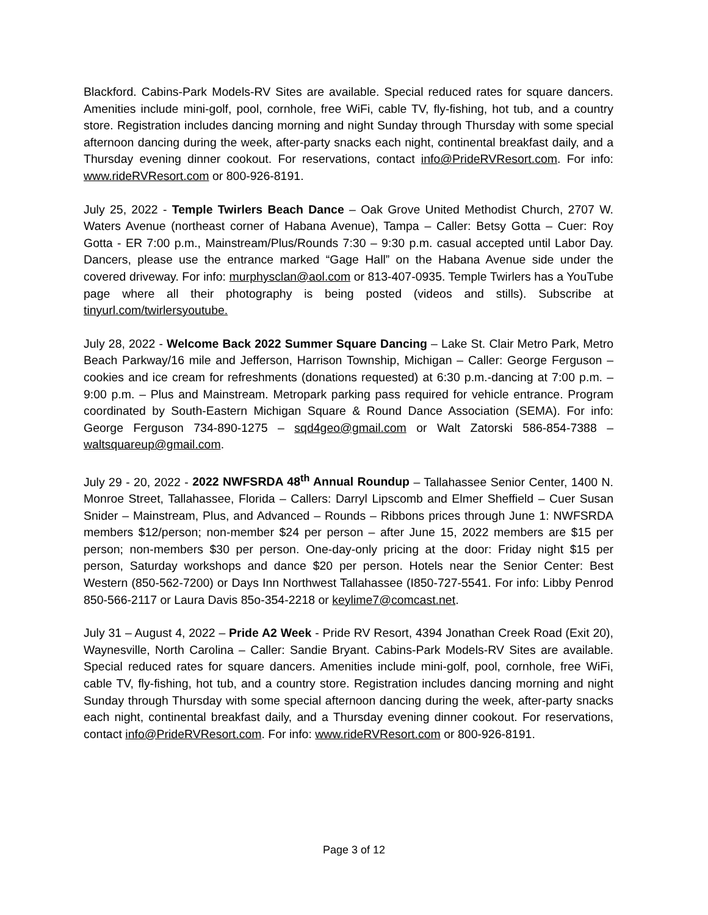Blackford. Cabins-Park Models-RV Sites are available. Special reduced rates for square dancers. Amenities include mini-golf, pool, cornhole, free WiFi, cable TV, fly-fishing, hot tub, and a country store. Registration includes dancing morning and night Sunday through Thursday with some special afternoon dancing during the week, after-party snacks each night, continental breakfast daily, and a Thursday evening dinner cookout. For reservations, contact info@PrideRVResort.com. For info: www.rideRVResort.com or 800-926-8191.
July 25, 2022 - Temple Twirlers Beach Dance – Oak Grove United Methodist Church, 2707 W. Waters Avenue (northeast corner of Habana Avenue), Tampa – Caller: Betsy Gotta – Cuer: Roy Gotta - ER 7:00 p.m., Mainstream/Plus/Rounds 7:30 – 9:30 p.m. casual accepted until Labor Day. Dancers, please use the entrance marked “Gage Hall” on the Habana Avenue side under the covered driveway. For info: murphysclan@aol.com or 813-407-0935. Temple Twirlers has a YouTube page where all their photography is being posted (videos and stills). Subscribe at tinyurl.com/twirlersyoutube.
July 28, 2022 - Welcome Back 2022 Summer Square Dancing – Lake St. Clair Metro Park, Metro Beach Parkway/16 mile and Jefferson, Harrison Township, Michigan – Caller: George Ferguson – cookies and ice cream for refreshments (donations requested) at 6:30 p.m.-dancing at 7:00 p.m. – 9:00 p.m. – Plus and Mainstream. Metropark parking pass required for vehicle entrance. Program coordinated by South-Eastern Michigan Square & Round Dance Association (SEMA). For info: George Ferguson 734-890-1275 – sqd4geo@gmail.com or Walt Zatorski 586-854-7388 – waltsquareup@gmail.com.
July 29 - 20, 2022 - 2022 NWFSRDA 48<sup>th</sup> Annual Roundup – Tallahassee Senior Center, 1400 N. Monroe Street, Tallahassee, Florida – Callers: Darryl Lipscomb and Elmer Sheffield – Cuer Susan Snider – Mainstream, Plus, and Advanced – Rounds – Ribbons prices through June 1: NWFSRDA members $12/person; non-member $24 per person – after June 15, 2022 members are $15 per person; non-members $30 per person. One-day-only pricing at the door: Friday night $15 per person, Saturday workshops and dance $20 per person. Hotels near the Senior Center: Best Western (850-562-7200) or Days Inn Northwest Tallahassee (I850-727-5541. For info: Libby Penrod 850-566-2117 or Laura Davis 85o-354-2218 or keylime7@comcast.net.
July 31 – August 4, 2022 – Pride A2 Week - Pride RV Resort, 4394 Jonathan Creek Road (Exit 20), Waynesville, North Carolina – Caller: Sandie Bryant. Cabins-Park Models-RV Sites are available. Special reduced rates for square dancers. Amenities include mini-golf, pool, cornhole, free WiFi, cable TV, fly-fishing, hot tub, and a country store. Registration includes dancing morning and night Sunday through Thursday with some special afternoon dancing during the week, after-party snacks each night, continental breakfast daily, and a Thursday evening dinner cookout. For reservations, contact info@PrideRVResort.com. For info: www.rideRVResort.com or 800-926-8191.
Page 3 of 12